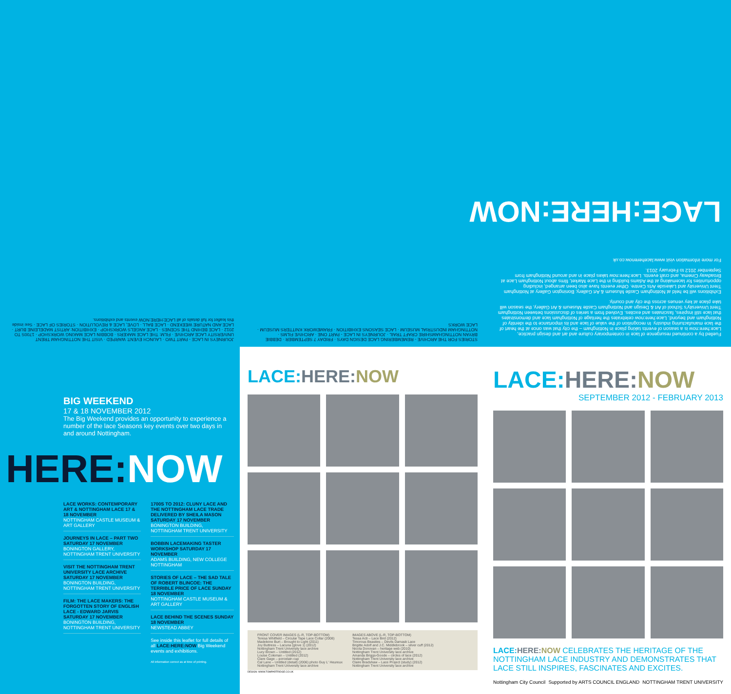Fuelled by a continued resurgence of lace in contemporary culture and art and design practice, Lace:here:now is a season of events taking place in Nottingham – the city that was once at the heart of the lace manufacturing industry. In recognition of the value of lace and its importance to the identity of Nottingham and beyond, Lace:here:now celebrates the heritage of Nottingham lace and demonstrates that lace still inspires, fascinates and excites. Evolved from a series of discussions between Nottingham Trent University's School of Art & Design and Nottingham Castle Museum & Art Gallery, the season will take place at key venues across the city and county.
Exhibitions will be held at Nottingham Castle Museum & Art Gallery, Bonington Gallery at Nottingham Trent University and Lakeside Arts Centre. Other events have also been arranged, including opportunities for lacemaking at the Adams building in the Lace Market, films about Nottingham Lace at Broadway Cinema, and craft events. Lace:here:now takes place in and around Nottingham from September 2012 to February 2013.
For more information visit www.laceherenow.co.uk
LACE:HERE:NOW
STORIES FOR THE ARCHIVE - REMEMBERING LACE DESIGN DAYS · FRIDAY 7 SEPTEMBER · DEBBIE BRYAN NOTTINGHAMSHIRE CRAFT TRAIL · JOURNEYS IN LACE - PART ONE · ARCHIVE FILMS · NOTTINGHAM INDUSTRIAL MUSEUM · LACE SEASONS EXHIBITION · FRAMEWORK KNITTERS MUSEUM · LACE WORKS
JOURNEYS IN LACE - PART TWO · LAUNCH EVENT: WARPED · VISIT THE NOTTINGHAM TRENT UNIVERSITY LACE ARCHIVE · FILM: THE LACE MAKERS · BOBBIN LACE MAKING WORKSHOP · 1700S TO 2012 · LACE BEHIND THE SCENES · LACE ANGELS WORKSHOP · EXHIBITION: ARTIST MADELEINE BURT · LACE AND NATURE WEEKEND · LACE BALL · LOVE, LACE & REVOLUTION · STORIES OF LACE · See inside this leaflet for full details of all LACE:HERE:NOW events and exhibitions.
BIG WEEKEND
17 & 18 NOVEMBER 2012
The Big Weekend provides an opportunity to experience a number of the lace Seasons key events over two days in and around Nottingham.
HERE:NOW
LACE WORKS: CONTEMPORARY ART & NOTTINGHAM LACE 17 & 18 NOVEMBER
NOTTINGHAM CASTLE MUSEUM & ART GALLERY
JOURNEYS IN LACE – PART TWO SATURDAY 17 NOVEMBER
BONINGTON GALLERY, NOTTINGHAM TRENT UNIVERSITY
VISIT THE NOTTINGHAM TRENT UNIVERSITY LACE ARCHIVE SATURDAY 17 NOVEMBER
BONINGTON BUILDING, NOTTINGHAM TRENT UNIVERSITY
FILM: THE LACE MAKERS: THE FORGOTTEN STORY OF ENGLISH LACE - EDWARD JARVIS SATURDAY 17 NOVEMBER
BONINGTON BUILDING, NOTTINGHAM TRENT UNIVERSITY
1700S TO 2012: CLUNY LACE AND THE NOTTINGHAM LACE TRADE DELIVERED BY SHEILA MASON SATURDAY 17 NOVEMBER
BONINGTON BUILDING, NOTTINGHAM TRENT UNIVERSITY
BOBBIN LACEMAKING TASTER WORKSHOP SATURDAY 17 NOVEMBER
ADAMS BUILDING, NEW COLLEGE NOTTINGHAM
STORIES OF LACE – THE SAD TALE OF ROBERT BLINCOE: THE TERRIBLE PRICE OF LACE SUNDAY 18 NOVEMBER
NOTTINGHAM CASTLE MUSEUM & ART GALLERY
LACE BEHIND THE SCENES SUNDAY 18 NOVEMBER
NEWSTEAD ABBEY
See inside this leaflet for full details of all LACE:HERE:NOW Big Weekend events and exhibitions.
All information correct as at time of printing.
LACE:HERE: NOW
FRONT COVER IMAGES (L-R, TOP-BOTTOM)
Teresa Whitfield – Circular Tape Lace Collar (2008)
Madeleine Burt – Brought to Light (2011)
Joy Buttress – Lacuna (glove 1) (2012)
Nottingham Trent University lace archive
Lucy Brown – Untitled (2012)
Louise Coleman – Untitled (2012)
Clare Gage – porcelain cup
Cal Lane – Untitled (detail) (2006) photo Guy L' Heureux
Nottingham Trent University lace archive
IMAGES ABOVE (L-R, TOP-BOTTOM)
Tessa Acti – Lace Bird (2012)
Timorous Beasties – Devils Damask Lace
Brigitte Adolf and J.C. Middlebrook – silver cuff (2012)
Nicola Donovan – heritage web (2010)
Nottingham Trent University lace archive
Amanda Briggs-Goode – circles of lace (2012)
Nottingham Trent University lace archive
Claire Bradshaw – Lace Project (study) (2012)
Nottingham Trent University lace archive
DESIGN: WWW.TOMPARTRIDGE.CO.UK
LACE:HERE: NOW
SEPTEMBER 2012 - FEBRUARY 2013
LACE:HERE: NOW CELEBRATES THE HERITAGE OF THE NOTTINGHAM LACE INDUSTRY AND DEMONSTRATES THAT LACE STILL INSPIRES, FASCINATES AND EXCITES.
Nottingham City Council Supported by ARTS COUNCIL ENGLAND NOTTINGHAM TRENT UNIVERSITY